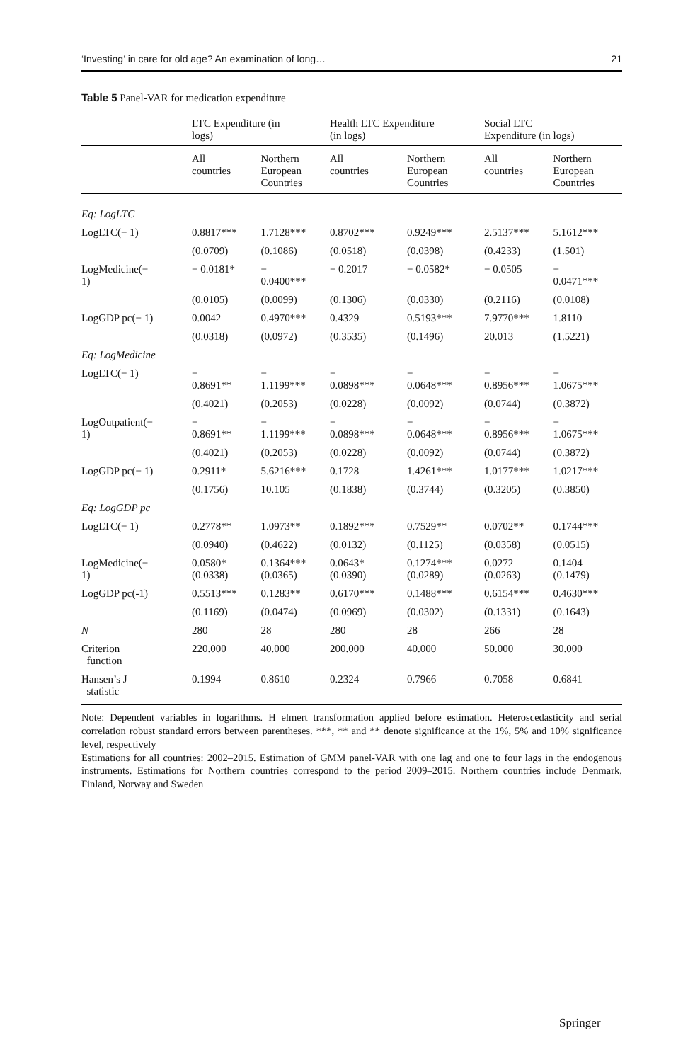‘Investing’ in care for old age? An examination of long… 21
Table 5 Panel-VAR for medication expenditure
| | LTC Expenditure (in logs) | | Health LTC Expenditure (in logs) | | Social LTC Expenditure (in logs) | |
| --- | --- | --- | --- | --- | --- | --- |
| | All countries | Northern European Countries | All countries | Northern European Countries | All countries | Northern European Countries |
| Eq: LogLTC | | | | | | |
| LogLTC(− 1) | 0.8817*** | 1.7128*** | 0.8702*** | 0.9249*** | 2.5137*** | 5.1612*** |
| | (0.0709) | (0.1086) | (0.0518) | (0.0398) | (0.4233) | (1.501) |
| LogMedicine(− 1) | − 0.0181* | − 0.0400*** | − 0.2017 | − 0.0582* | − 0.0505 | − 0.0471*** |
| | (0.0105) | (0.0099) | (0.1306) | (0.0330) | (0.2116) | (0.0108) |
| LogGDP pc(− 1) | 0.0042 | 0.4970*** | 0.4329 | 0.5193*** | 7.9770*** | 1.8110 |
| | (0.0318) | (0.0972) | (0.3535) | (0.1496) | 20.013 | (1.5221) |
| Eq: LogMedicine | | | | | | |
| LogLTC(− 1) | − 0.8691** | − 1.1199*** | − 0.0898*** | − 0.0648*** | − 0.8956*** | − 1.0675*** |
| | (0.4021) | (0.2053) | (0.0228) | (0.0092) | (0.0744) | (0.3872) |
| LogOutpatient(− 1) | − 0.8691** | − 1.1199*** | − 0.0898*** | − 0.0648*** | − 0.8956*** | − 1.0675*** |
| | (0.4021) | (0.2053) | (0.0228) | (0.0092) | (0.0744) | (0.3872) |
| LogGDP pc(− 1) | 0.2911* | 5.6216*** | 0.1728 | 1.4261*** | 1.0177*** | 1.0217*** |
| | (0.1756) | 10.105 | (0.1838) | (0.3744) | (0.3205) | (0.3850) |
| Eq: LogGDP pc | | | | | | |
| LogLTC(− 1) | 0.2778** | 1.0973** | 0.1892*** | 0.7529** | 0.0702** | 0.1744*** |
| | (0.0940) | (0.4622) | (0.0132) | (0.1125) | (0.0358) | (0.0515) |
| LogMedicine(− 1) | 0.0580* (0.0338) | 0.1364*** (0.0365) | 0.0643* (0.0390) | 0.1274*** (0.0289) | 0.0272 (0.0263) | 0.1404 (0.1479) |
| LogGDP pc(-1) | 0.5513*** | 0.1283** | 0.6170*** | 0.1488*** | 0.6154*** | 0.4630*** |
| | (0.1169) | (0.0474) | (0.0969) | (0.0302) | (0.1331) | (0.1643) |
| N | 280 | 28 | 280 | 28 | 266 | 28 |
| Criterion function | 220.000 | 40.000 | 200.000 | 40.000 | 50.000 | 30.000 |
| Hansen’s J statistic | 0.1994 | 0.8610 | 0.2324 | 0.7966 | 0.7058 | 0.6841 |
Note: Dependent variables in logarithms. H elmert transformation applied before estimation. Heteroscedasticity and serial correlation robust standard errors between parentheses. ***, ** and ** denote significance at the 1%, 5% and 10% significance level, respectively
Estimations for all countries: 2002–2015. Estimation of GMM panel-VAR with one lag and one to four lags in the endogenous instruments. Estimations for Northern countries correspond to the period 2009–2015. Northern countries include Denmark, Finland, Norway and Sweden
Springer